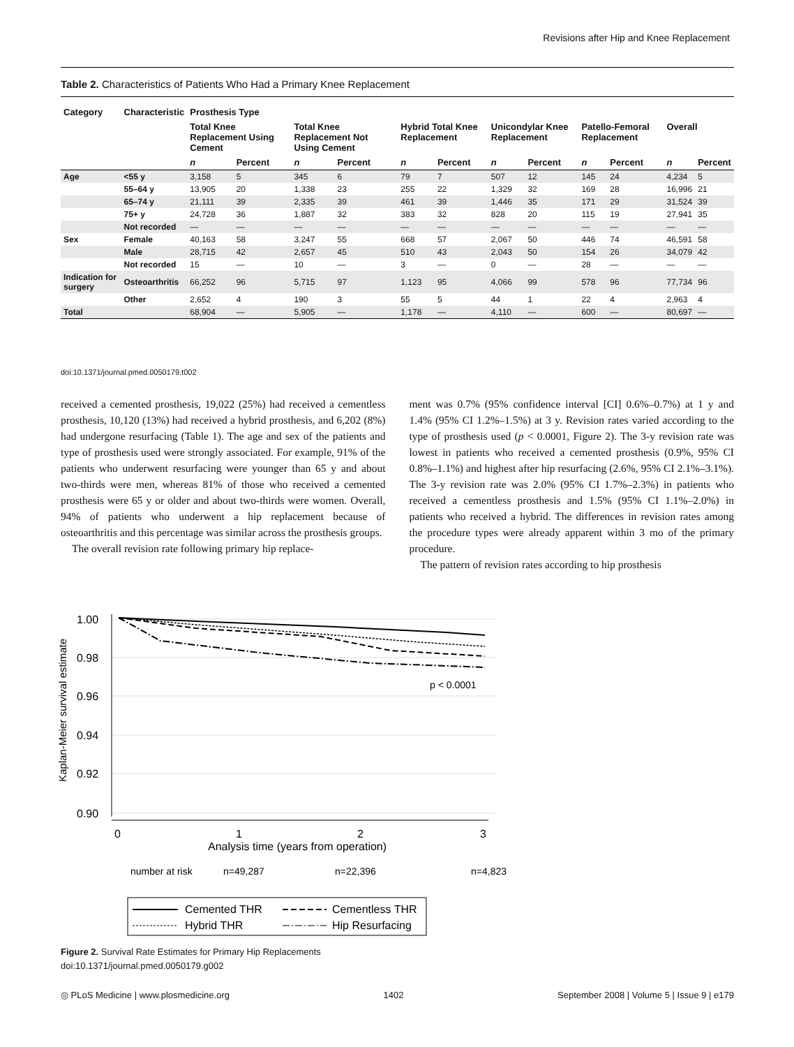Revisions after Hip and Knee Replacement
Table 2. Characteristics of Patients Who Had a Primary Knee Replacement
| Category | Characteristic | Prosthesis Type | | | | | | | | | | | |
| --- | --- | --- | --- | --- | --- | --- | --- | --- | --- | --- | --- | --- | --- |
| | | Total Knee Replacement Using Cement | | Total Knee Replacement Not Using Cement | | Hybrid Total Knee Replacement | | Unicondylar Knee Replacement | | Patello-Femoral Replacement | | Overall | |
| | | n | Percent | n | Percent | n | Percent | n | Percent | n | Percent | n | Percent |
| Age | <55 y | 3,158 | 5 | 345 | 6 | 79 | 7 | 507 | 12 | 145 | 24 | 4,234 | 5 |
| | 55–64 y | 13,905 | 20 | 1,338 | 23 | 255 | 22 | 1,329 | 32 | 169 | 28 | 16,996 | 21 |
| | 65–74 y | 21,111 | 39 | 2,335 | 39 | 461 | 39 | 1,446 | 35 | 171 | 29 | 31,524 | 39 |
| | 75+ y | 24,728 | 36 | 1,887 | 32 | 383 | 32 | 828 | 20 | 115 | 19 | 27,941 | 35 |
| | Not recorded | — | — | — | — | — | — | — | — | — | — | — | — |
| Sex | Female | 40,163 | 58 | 3,247 | 55 | 668 | 57 | 2,067 | 50 | 446 | 74 | 46,591 | 58 |
| | Male | 28,715 | 42 | 2,657 | 45 | 510 | 43 | 2,043 | 50 | 154 | 26 | 34,079 | 42 |
| | Not recorded | 15 | — | 10 | — | 3 | — | 0 | — | 28 | — | — | — |
| Indication for surgery | Osteoarthritis | 66,252 | 96 | 5,715 | 97 | 1,123 | 95 | 4,066 | 99 | 578 | 96 | 77,734 | 96 |
| | Other | 2,652 | 4 | 190 | 3 | 55 | 5 | 44 | 1 | 22 | 4 | 2,963 | 4 |
| Total | | 68,904 | — | 5,905 | — | 1,178 | — | 4,110 | — | 600 | — | 80,697 | — |
doi:10.1371/journal.pmed.0050179.t002
received a cemented prosthesis, 19,022 (25%) had received a cementless prosthesis, 10,120 (13%) had received a hybrid prosthesis, and 6,202 (8%) had undergone resurfacing (Table 1). The age and sex of the patients and type of prosthesis used were strongly associated. For example, 91% of the patients who underwent resurfacing were younger than 65 y and about two-thirds were men, whereas 81% of those who received a cemented prosthesis were 65 y or older and about two-thirds were women. Overall, 94% of patients who underwent a hip replacement because of osteoarthritis and this percentage was similar across the prosthesis groups.
The overall revision rate following primary hip replace-
ment was 0.7% (95% confidence interval [CI] 0.6%–0.7%) at 1 y and 1.4% (95% CI 1.2%–1.5%) at 3 y. Revision rates varied according to the type of prosthesis used (p < 0.0001, Figure 2). The 3-y revision rate was lowest in patients who received a cemented prosthesis (0.9%, 95% CI 0.8%–1.1%) and highest after hip resurfacing (2.6%, 95% CI 2.1%–3.1%). The 3-y revision rate was 2.0% (95% CI 1.7%–2.3%) in patients who received a cementless prosthesis and 1.5% (95% CI 1.1%–2.0%) in patients who received a hybrid. The differences in revision rates among the procedure types were already apparent within 3 mo of the primary procedure.
The pattern of revision rates according to hip prosthesis
1.00
0.98
0.96
0.94
0.92
0.90
Kaplan-Meier survival estimate
0
1
2
3
Analysis time (years from operation)
p < 0.0001
number at risk
n=49,287
n=22,396
n=4,823
Cemented THR
Cementless THR
Hybrid THR
Hip Resurfacing
Figure 2. Survival Rate Estimates for Primary Hip Replacements
doi:10.1371/journal.pmed.0050179.g002
◎ PLoS Medicine | www.plosmedicine.org 1402 September 2008 | Volume 5 | Issue 9 | e179